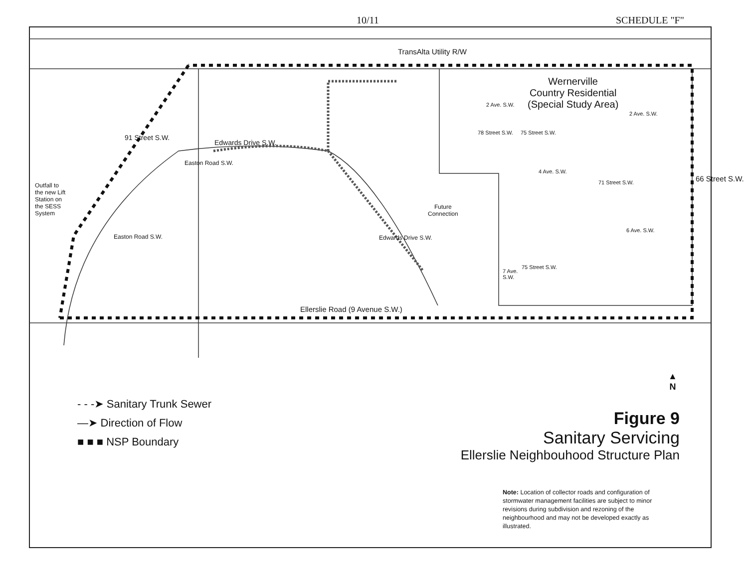10/11 SCHEDULE "F"
TransAlta Utility R/W
Wernerville
Country Residential
(Special Study Area)
Edwards Drive S.W.
91 Street S.W.
Outfall to
the new Lift
Station on
the SESS
System
Easton Road S.W.
Easton Road S.W.
Future
Connection
Edwards Drive S.W.
2 Ave. S.W.
2 Ave. S.W.
4 Ave. S.W.
6 Ave. S.W.
7 Ave.
S.W.
78 Street S.W. 75 Street S.W.
71 Street S.W.
75 Street S.W.
66 Street S.W.
Ellerslie Road (9 Avenue S.W.)
- - -➤ Sanitary Trunk Sewer
—➤ Direction of Flow
■ ■ ■ NSP Boundary
▲
N
Figure 9
Sanitary Servicing
Ellerslie Neighbouhood Structure Plan
Note: Location of collector roads and configuration of stormwater management facilities are subject to minor revisions during subdivision and rezoning of the neighbourhood and may not be developed exactly as illustrated.